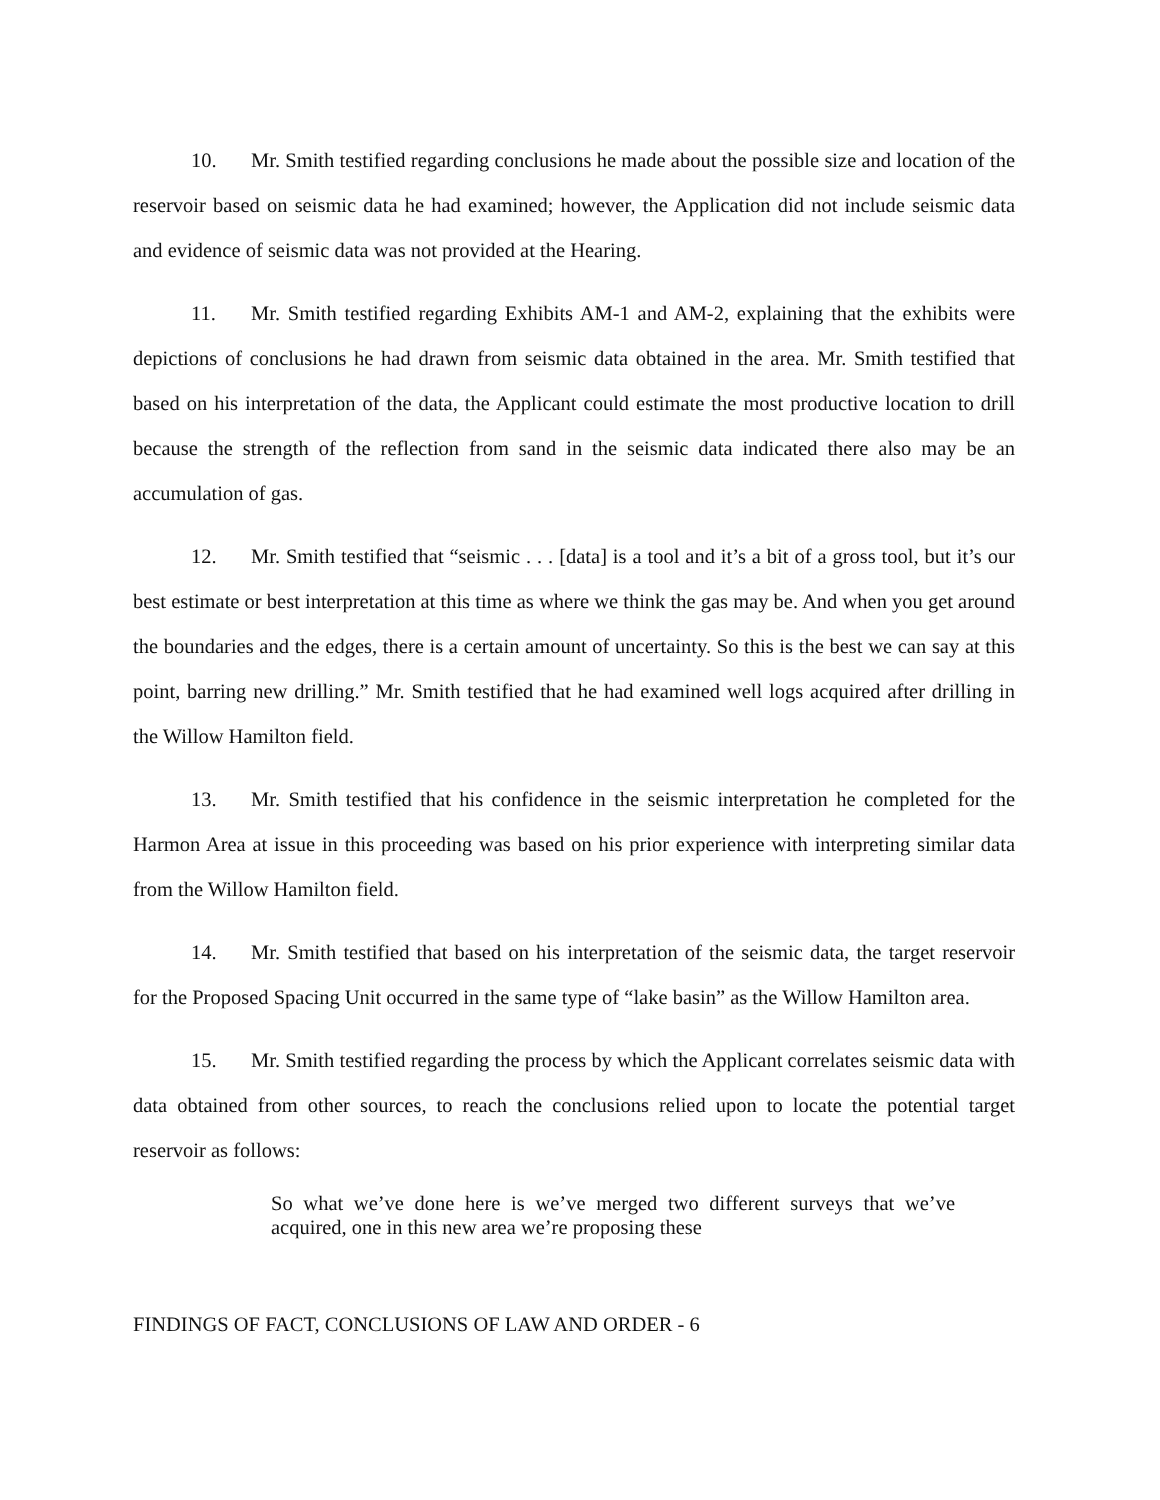10. Mr. Smith testified regarding conclusions he made about the possible size and location of the reservoir based on seismic data he had examined; however, the Application did not include seismic data and evidence of seismic data was not provided at the Hearing.
11. Mr. Smith testified regarding Exhibits AM-1 and AM-2, explaining that the exhibits were depictions of conclusions he had drawn from seismic data obtained in the area. Mr. Smith testified that based on his interpretation of the data, the Applicant could estimate the most productive location to drill because the strength of the reflection from sand in the seismic data indicated there also may be an accumulation of gas.
12. Mr. Smith testified that “seismic . . . [data] is a tool and it’s a bit of a gross tool, but it’s our best estimate or best interpretation at this time as where we think the gas may be. And when you get around the boundaries and the edges, there is a certain amount of uncertainty. So this is the best we can say at this point, barring new drilling.” Mr. Smith testified that he had examined well logs acquired after drilling in the Willow Hamilton field.
13. Mr. Smith testified that his confidence in the seismic interpretation he completed for the Harmon Area at issue in this proceeding was based on his prior experience with interpreting similar data from the Willow Hamilton field.
14. Mr. Smith testified that based on his interpretation of the seismic data, the target reservoir for the Proposed Spacing Unit occurred in the same type of “lake basin” as the Willow Hamilton area.
15. Mr. Smith testified regarding the process by which the Applicant correlates seismic data with data obtained from other sources, to reach the conclusions relied upon to locate the potential target reservoir as follows:
So what we’ve done here is we’ve merged two different surveys that we’ve acquired, one in this new area we’re proposing these
FINDINGS OF FACT, CONCLUSIONS OF LAW AND ORDER - 6